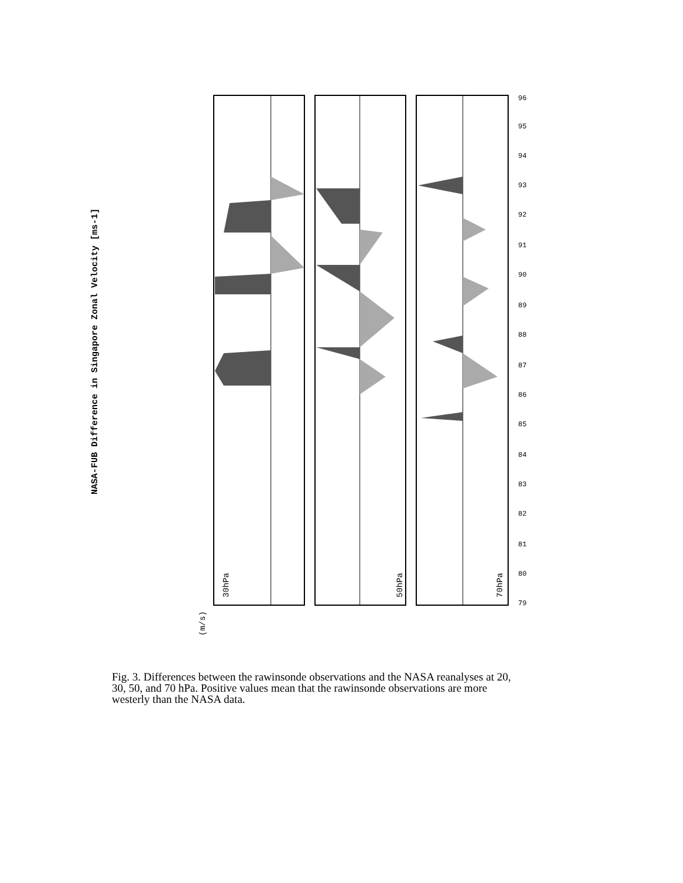NASA-FUB Difference in Singapore Zonal Velocity [ms-1]
(m/s)
30hPa
50hPa
70hPa
96
95
94
93
92
91
90
89
88
87
86
85
84
83
82
81
80
79
Fig. 3. Differences between the rawinsonde observations and the NASA reanalyses at 20, 30, 50, and 70 hPa. Positive values mean that the rawinsonde observations are more westerly than the NASA data.